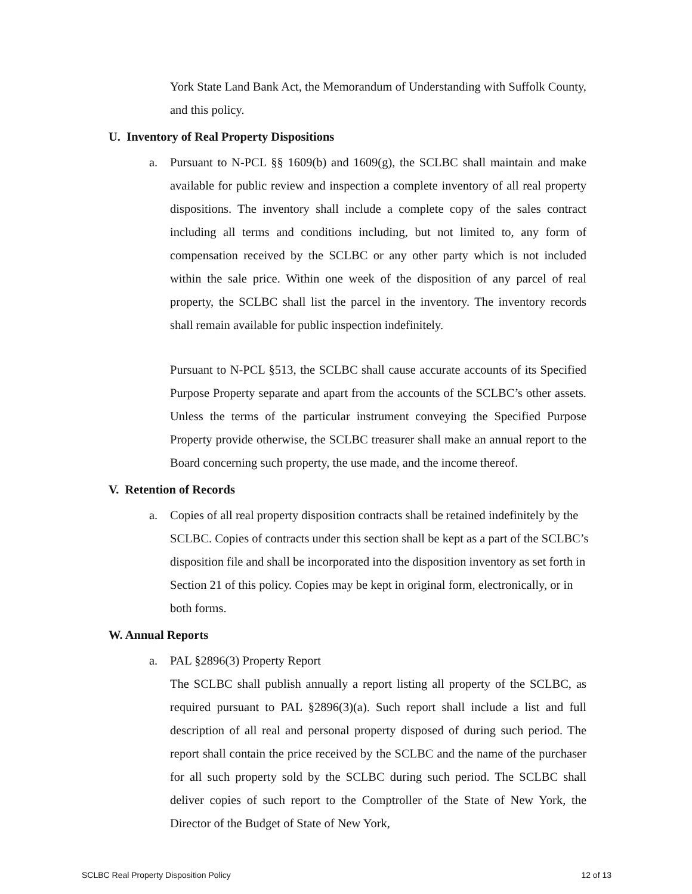York State Land Bank Act, the Memorandum of Understanding with Suffolk County, and this policy.
U. Inventory of Real Property Dispositions
a. Pursuant to N-PCL §§ 1609(b) and 1609(g), the SCLBC shall maintain and make available for public review and inspection a complete inventory of all real property dispositions. The inventory shall include a complete copy of the sales contract including all terms and conditions including, but not limited to, any form of compensation received by the SCLBC or any other party which is not included within the sale price. Within one week of the disposition of any parcel of real property, the SCLBC shall list the parcel in the inventory. The inventory records shall remain available for public inspection indefinitely.
Pursuant to N-PCL §513, the SCLBC shall cause accurate accounts of its Specified Purpose Property separate and apart from the accounts of the SCLBC’s other assets. Unless the terms of the particular instrument conveying the Specified Purpose Property provide otherwise, the SCLBC treasurer shall make an annual report to the Board concerning such property, the use made, and the income thereof.
V. Retention of Records
a. Copies of all real property disposition contracts shall be retained indefinitely by the SCLBC. Copies of contracts under this section shall be kept as a part of the SCLBC’s disposition file and shall be incorporated into the disposition inventory as set forth in Section 21 of this policy. Copies may be kept in original form, electronically, or in both forms.
W. Annual Reports
a. PAL §2896(3) Property Report
The SCLBC shall publish annually a report listing all property of the SCLBC, as required pursuant to PAL §2896(3)(a). Such report shall include a list and full description of all real and personal property disposed of during such period. The report shall contain the price received by the SCLBC and the name of the purchaser for all such property sold by the SCLBC during such period. The SCLBC shall deliver copies of such report to the Comptroller of the State of New York, the Director of the Budget of State of New York,
SCLBC Real Property Disposition Policy 12 of 13